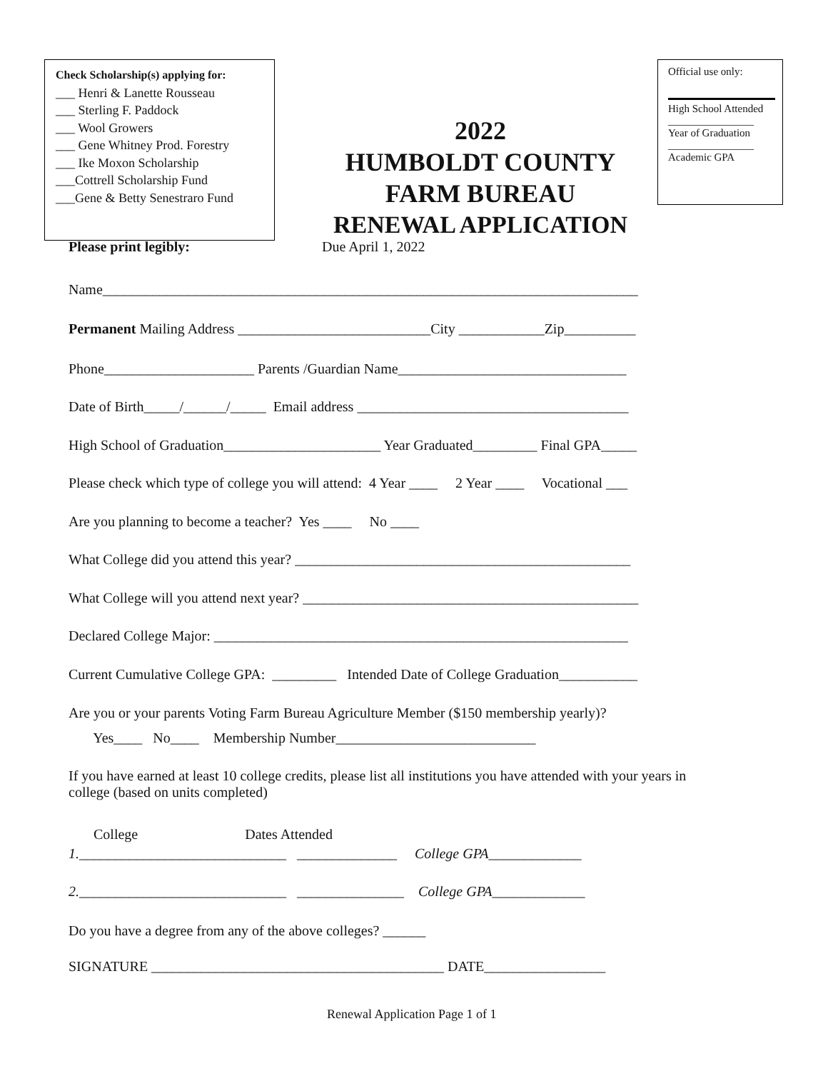Check Scholarship(s) applying for:
___ Henri & Lanette Rousseau
___ Sterling F. Paddock
___ Wool Growers
___ Gene Whitney Prod. Forestry
___ Ike Moxon Scholarship
___Cottrell Scholarship Fund
___Gene & Betty Senestraro Fund
2022
HUMBOLDT COUNTY
FARM BUREAU
RENEWAL APPLICATION
Official use only:
High School Attended
________________
Year of Graduation
________________
Academic GPA
Please print legibly: Due April 1, 2022
Name___________________________________________________________________________
Permanent Mailing Address ___________________________City ____________Zip__________
Phone_____________________ Parents /Guardian Name________________________________
Date of Birth_____/______/_____ Email address ______________________________________
High School of Graduation______________________ Year Graduated_________ Final GPA_____
Please check which type of college you will attend: 4 Year ____ 2 Year ____ Vocational ___
Are you planning to become a teacher? Yes ____ No ____
What College did you attend this year? _______________________________________________
What College will you attend next year? _______________________________________________
Declared College Major: __________________________________________________________
Current Cumulative College GPA: _________ Intended Date of College Graduation___________
Are you or your parents Voting Farm Bureau Agriculture Member ($150 membership yearly)?
Yes____ No____ Membership Number____________________________
If you have earned at least 10 college credits, please list all institutions you have attended with your years in college (based on units completed)
College Dates Attended
1._____________________________ ______________ College GPA_____________
2._____________________________ _______________ College GPA_____________
Do you have a degree from any of the above colleges? ______
SIGNATURE _________________________________________ DATE_________________
Renewal Application Page 1 of 1